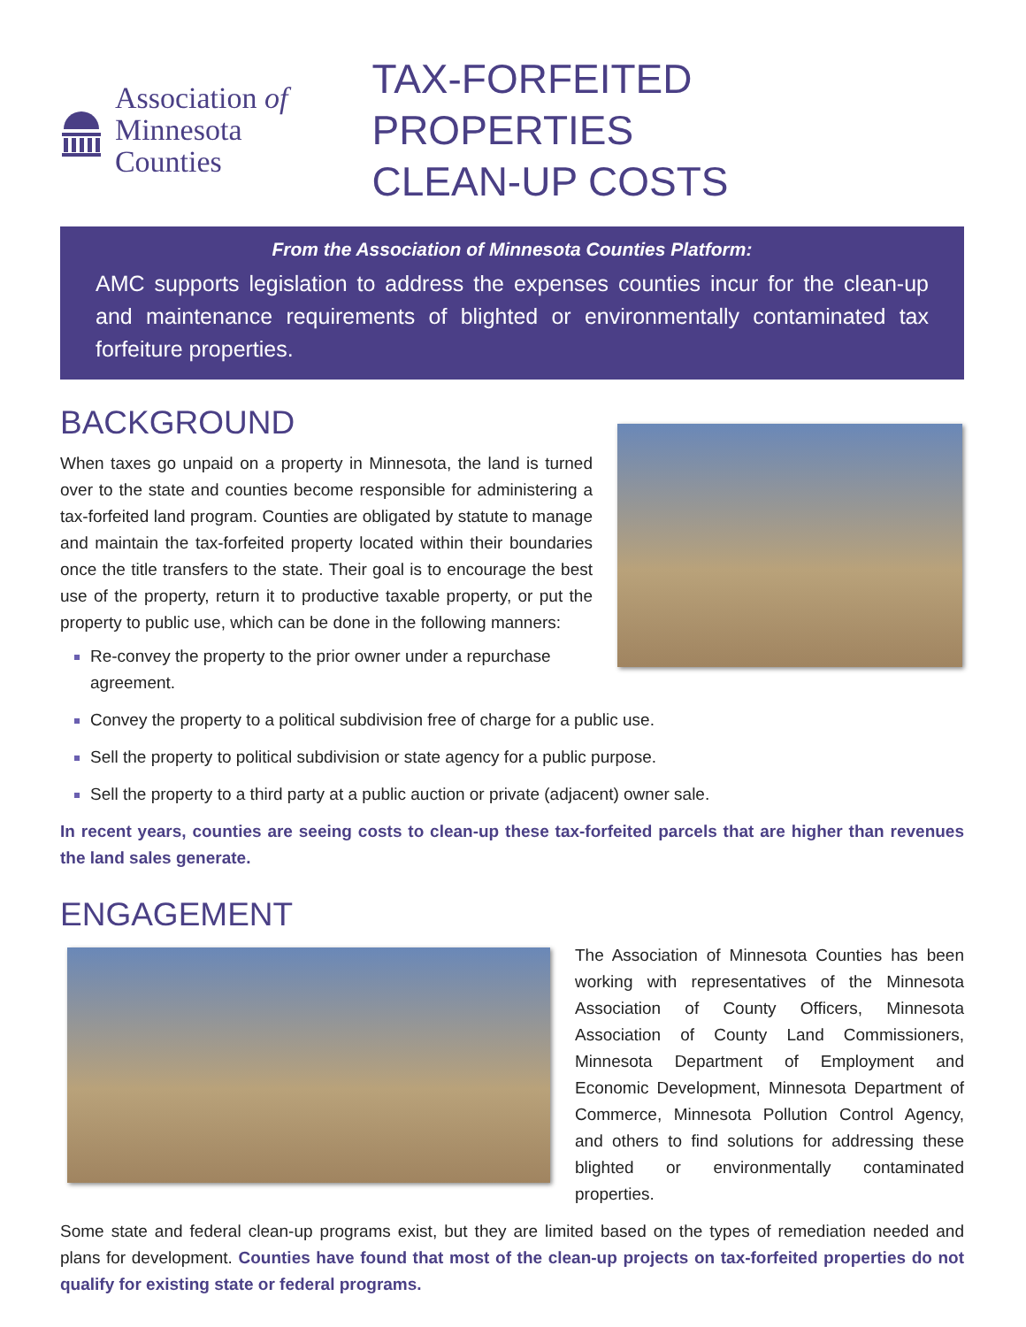Association of
Minnesota Counties
TAX-FORFEITED PROPERTIES
CLEAN-UP COSTS
From the Association of Minnesota Counties Platform:
AMC supports legislation to address the expenses counties incur for the clean-up and maintenance requirements of blighted or environmentally contaminated tax forfeiture properties.
BACKGROUND
When taxes go unpaid on a property in Minnesota, the land is turned over to the state and counties become responsible for administering a tax-forfeited land program. Counties are obligated by statute to manage and maintain the tax-forfeited property located within their boundaries once the title transfers to the state. Their goal is to encourage the best use of the property, return it to productive taxable property, or put the property to public use, which can be done in the following manners:
Re-convey the property to the prior owner under a repurchase agreement.
Convey the property to a political subdivision free of charge for a public use.
Sell the property to political subdivision or state agency for a public purpose.
Sell the property to a third party at a public auction or private (adjacent) owner sale.
In recent years, counties are seeing costs to clean-up these tax-forfeited parcels that are higher than revenues the land sales generate.
ENGAGEMENT
The Association of Minnesota Counties has been working with representatives of the Minnesota Association of County Officers, Minnesota Association of County Land Commissioners, Minnesota Department of Employment and Economic Development, Minnesota Department of Commerce, Minnesota Pollution Control Agency, and others to find solutions for addressing these blighted or environmentally contaminated properties.
Some state and federal clean-up programs exist, but they are limited based on the types of remediation needed and plans for development. Counties have found that most of the clean-up projects on tax-forfeited properties do not qualify for existing state or federal programs.